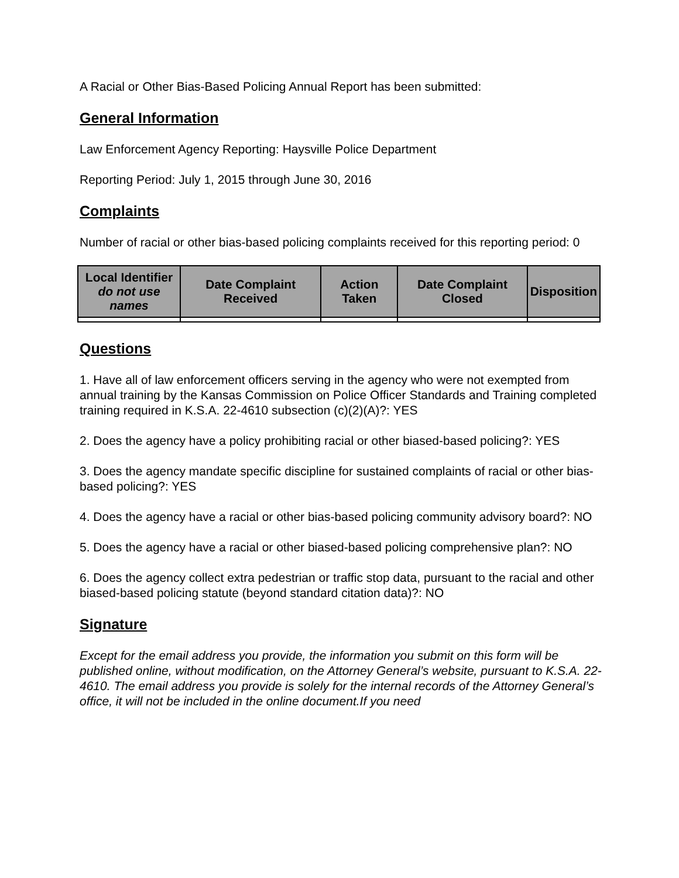A Racial or Other Bias-Based Policing Annual Report has been submitted:
General Information
Law Enforcement Agency Reporting: Haysville Police Department
Reporting Period: July 1, 2015 through June 30, 2016
Complaints
Number of racial or other bias-based policing complaints received for this reporting period: 0
| Local Identifier do not use names | Date Complaint Received | Action Taken | Date Complaint Closed | Disposition |
| --- | --- | --- | --- | --- |
Questions
1. Have all of law enforcement officers serving in the agency who were not exempted from annual training by the Kansas Commission on Police Officer Standards and Training completed training required in K.S.A. 22-4610 subsection (c)(2)(A)?: YES
2. Does the agency have a policy prohibiting racial or other biased-based policing?: YES
3. Does the agency mandate specific discipline for sustained complaints of racial or other bias-based policing?: YES
4. Does the agency have a racial or other bias-based policing community advisory board?: NO
5. Does the agency have a racial or other biased-based policing comprehensive plan?: NO
6. Does the agency collect extra pedestrian or traffic stop data, pursuant to the racial and other biased-based policing statute (beyond standard citation data)?: NO
Signature
Except for the email address you provide, the information you submit on this form will be published online, without modification, on the Attorney General’s website, pursuant to K.S.A. 22-4610. The email address you provide is solely for the internal records of the Attorney General’s office, it will not be included in the online document.If you need